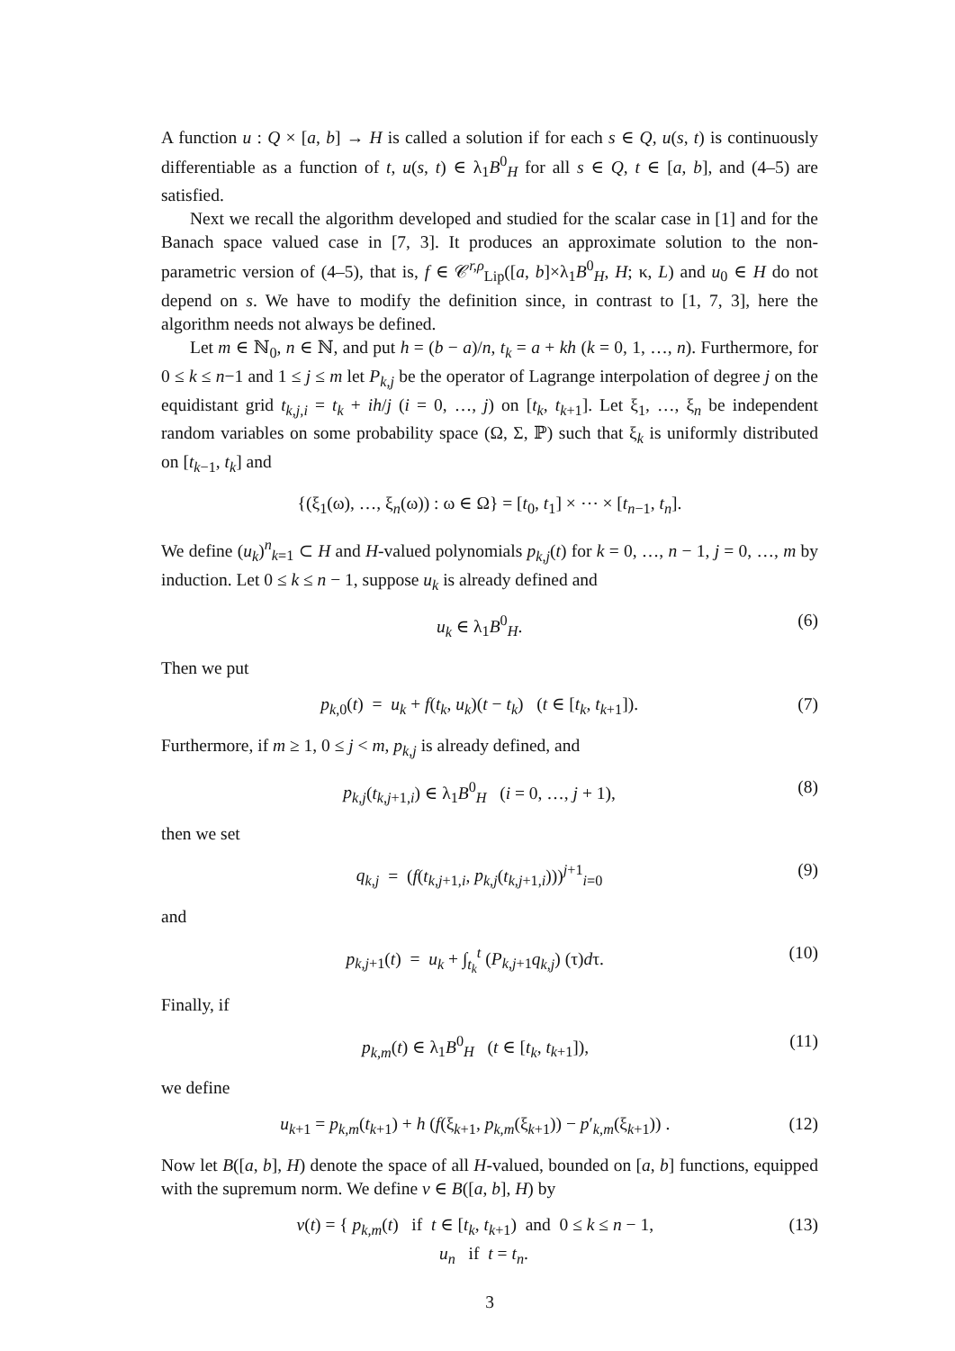A function u : Q × [a, b] → H is called a solution if for each s ∈ Q, u(s, t) is continuously differentiable as a function of t, u(s, t) ∈ λ<sub>1</sub>B<sup>0</sup><sub>H</sub> for all s ∈ Q, t ∈ [a, b], and (4–5) are satisfied.
Next we recall the algorithm developed and studied for the scalar case in [1] and for the Banach space valued case in [7, 3]. It produces an approximate solution to the non-parametric version of (4–5), that is, f ∈ 𝒞<sup>r,ρ</sup><sub>Lip</sub>([a, b]×λ<sub>1</sub>B<sup>0</sup><sub>H</sub>, H; κ, L) and u<sub>0</sub> ∈ H do not depend on s. We have to modify the definition since, in contrast to [1, 7, 3], here the algorithm needs not always be defined.
Let m ∈ ℕ<sub>0</sub>, n ∈ ℕ, and put h = (b − a)/n, t<sub>k</sub> = a + kh (k = 0, 1, …, n). Furthermore, for 0 ≤ k ≤ n−1 and 1 ≤ j ≤ m let P<sub>k,j</sub> be the operator of Lagrange interpolation of degree j on the equidistant grid t<sub>k,j,i</sub> = t<sub>k</sub> + ih/j (i = 0, …, j) on [t<sub>k</sub>, t<sub>k+1</sub>]. Let ξ<sub>1</sub>, …, ξ<sub>n</sub> be independent random variables on some probability space (Ω, Σ, ℙ) such that ξ<sub>k</sub> is uniformly distributed on [t<sub>k−1</sub>, t<sub>k</sub>] and
{(ξ<sub>1</sub>(ω), …, ξ<sub>n</sub>(ω)) : ω ∈ Ω} = [t<sub>0</sub>, t<sub>1</sub>] × ⋯ × [t<sub>n−1</sub>, t<sub>n</sub>].
We define (u<sub>k</sub>)<sup>n</sup><sub>k=1</sub> ⊂ H and H-valued polynomials p<sub>k,j</sub>(t) for k = 0, …, n − 1, j = 0, …, m by induction. Let 0 ≤ k ≤ n − 1, suppose u<sub>k</sub> is already defined and
u<sub>k</sub> ∈ λ<sub>1</sub>B<sup>0</sup><sub>H</sub>. (6)
Then we put
p<sub>k,0</sub>(t) = u<sub>k</sub> + f(t<sub>k</sub>, u<sub>k</sub>)(t − t<sub>k</sub>) (t ∈ [t<sub>k</sub>, t<sub>k+1</sub>]). (7)
Furthermore, if m ≥ 1, 0 ≤ j < m, p<sub>k,j</sub> is already defined, and
p<sub>k,j</sub>(t<sub>k,j+1,i</sub>) ∈ λ<sub>1</sub>B<sup>0</sup><sub>H</sub> (i = 0, …, j + 1), (8)
then we set
q<sub>k,j</sub> = (f(t<sub>k,j+1,i</sub>, p<sub>k,j</sub>(t<sub>k,j+1,i</sub>)))<sup>j+1</sup><sub>i=0</sub> (9)
and
p<sub>k,j+1</sub>(t) = u<sub>k</sub> + ∫<sub>t<sub>k</sub></sub><sup>t</sup> (P<sub>k,j+1</sub>q<sub>k,j</sub>) (τ)dτ. (10)
Finally, if
p<sub>k,m</sub>(t) ∈ λ<sub>1</sub>B<sup>0</sup><sub>H</sub> (t ∈ [t<sub>k</sub>, t<sub>k+1</sub>]), (11)
we define
u<sub>k+1</sub> = p<sub>k,m</sub>(t<sub>k+1</sub>) + h (f(ξ<sub>k+1</sub>, p<sub>k,m</sub>(ξ<sub>k+1</sub>)) − p′<sub>k,m</sub>(ξ<sub>k+1</sub>)) . (12)
Now let B([a, b], H) denote the space of all H-valued, bounded on [a, b] functions, equipped with the supremum norm. We define v ∈ B([a, b], H) by
v(t) = { p<sub>k,m</sub>(t) if t ∈ [t<sub>k</sub>, t<sub>k+1</sub>) and 0 ≤ k ≤ n − 1,
u<sub>n</sub> if t = t<sub>n</sub>. (13)
3